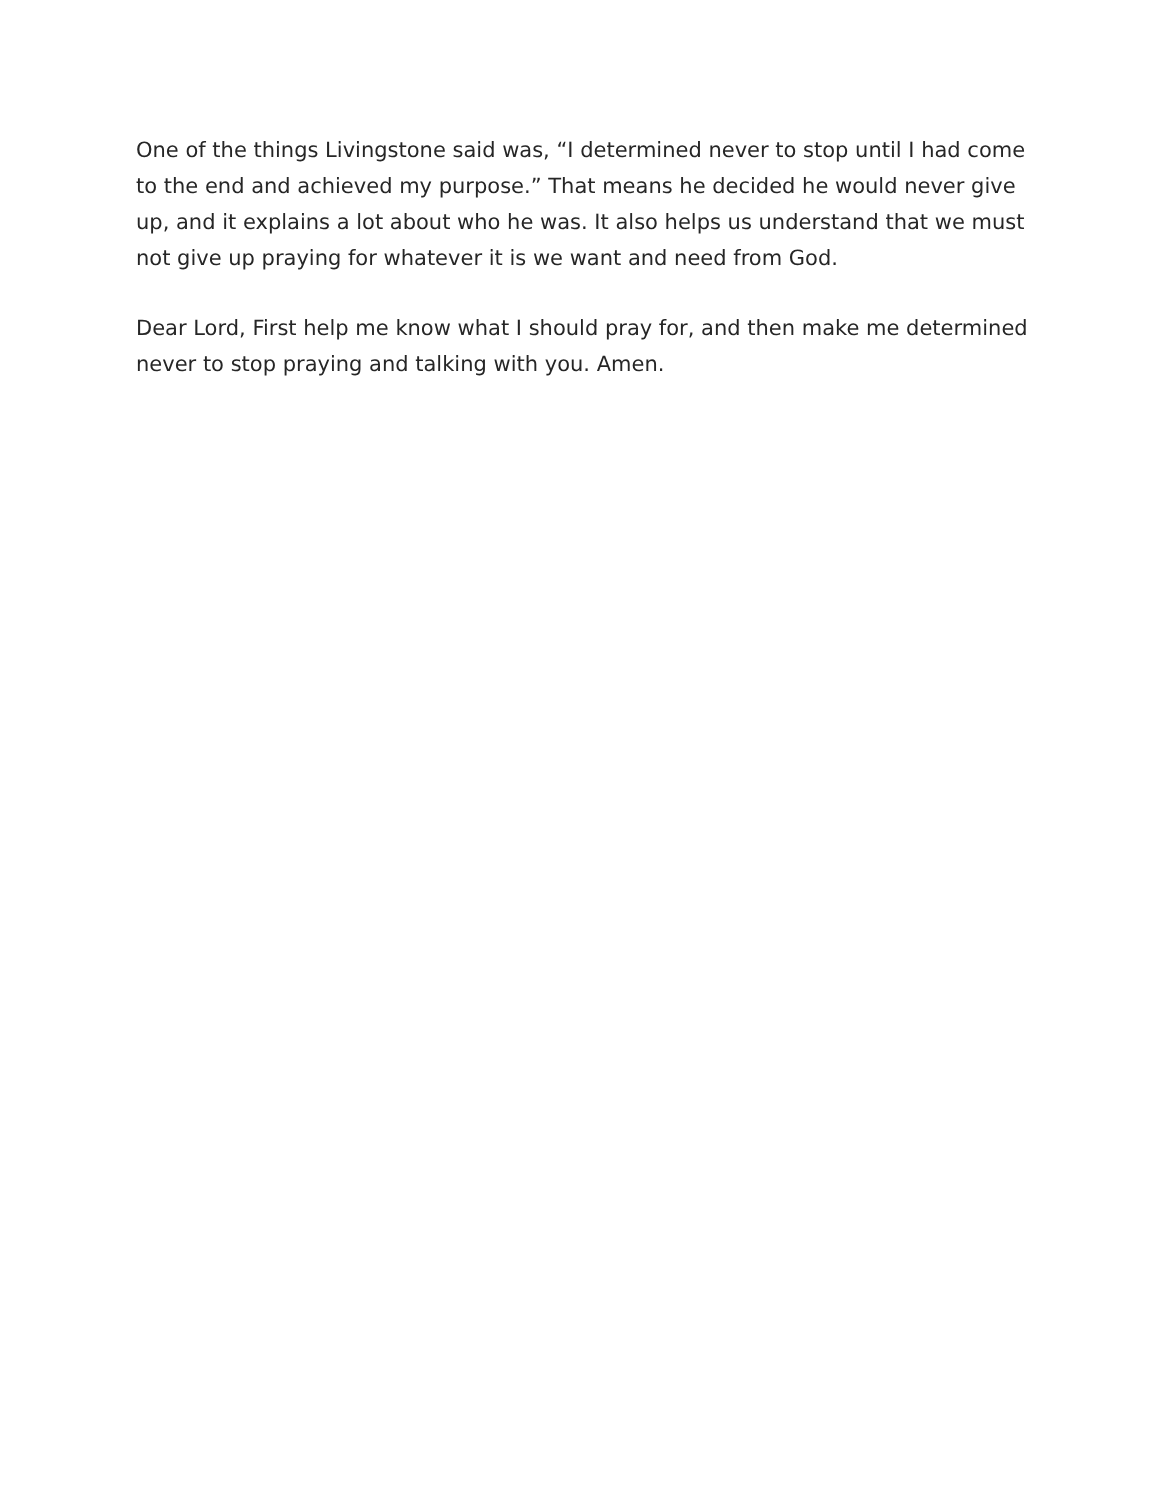One of the things Livingstone said was, “I determined never to stop until I had come to the end and achieved my purpose.” That means he decided he would never give up, and it explains a lot about who he was. It also helps us understand that we must not give up praying for whatever it is we want and need from God.
Dear Lord, First help me know what I should pray for, and then make me determined never to stop praying and talking with you. Amen.